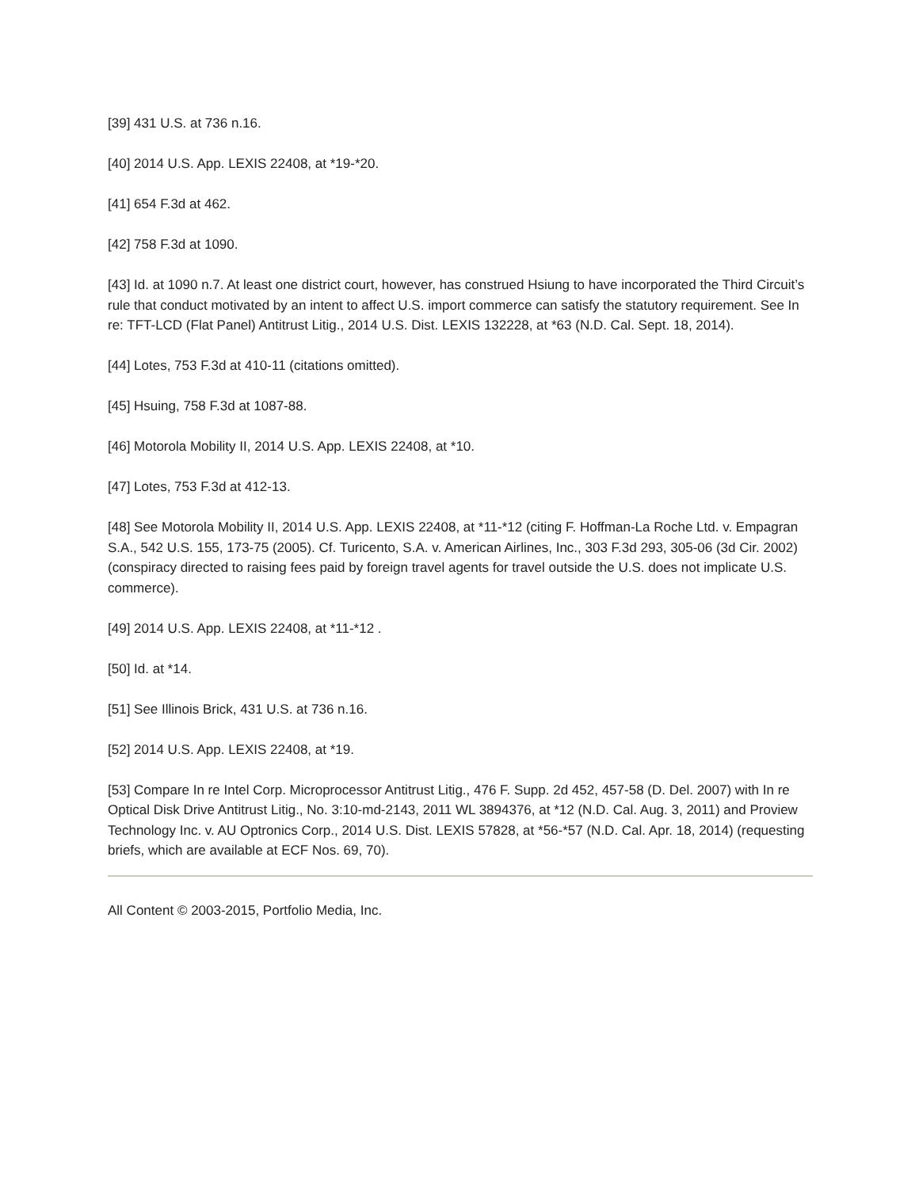[39] 431 U.S. at 736 n.16.
[40] 2014 U.S. App. LEXIS 22408, at *19-*20.
[41] 654 F.3d at 462.
[42] 758 F.3d at 1090.
[43] Id. at 1090 n.7. At least one district court, however, has construed Hsiung to have incorporated the Third Circuit’s rule that conduct motivated by an intent to affect U.S. import commerce can satisfy the statutory requirement. See In re: TFT-LCD (Flat Panel) Antitrust Litig., 2014 U.S. Dist. LEXIS 132228, at *63 (N.D. Cal. Sept. 18, 2014).
[44] Lotes, 753 F.3d at 410-11 (citations omitted).
[45] Hsuing, 758 F.3d at 1087-88.
[46] Motorola Mobility II, 2014 U.S. App. LEXIS 22408, at *10.
[47] Lotes, 753 F.3d at 412-13.
[48] See Motorola Mobility II, 2014 U.S. App. LEXIS 22408, at *11-*12 (citing F. Hoffman-La Roche Ltd. v. Empagran S.A., 542 U.S. 155, 173-75 (2005). Cf. Turicento, S.A. v. American Airlines, Inc., 303 F.3d 293, 305-06 (3d Cir. 2002) (conspiracy directed to raising fees paid by foreign travel agents for travel outside the U.S. does not implicate U.S. commerce).
[49] 2014 U.S. App. LEXIS 22408, at *11-*12 .
[50] Id. at *14.
[51] See Illinois Brick, 431 U.S. at 736 n.16.
[52] 2014 U.S. App. LEXIS 22408, at *19.
[53] Compare In re Intel Corp. Microprocessor Antitrust Litig., 476 F. Supp. 2d 452, 457-58 (D. Del. 2007) with In re Optical Disk Drive Antitrust Litig., No. 3:10-md-2143, 2011 WL 3894376, at *12 (N.D. Cal. Aug. 3, 2011) and Proview Technology Inc. v. AU Optronics Corp., 2014 U.S. Dist. LEXIS 57828, at *56-*57 (N.D. Cal. Apr. 18, 2014) (requesting briefs, which are available at ECF Nos. 69, 70).
All Content © 2003-2015, Portfolio Media, Inc.